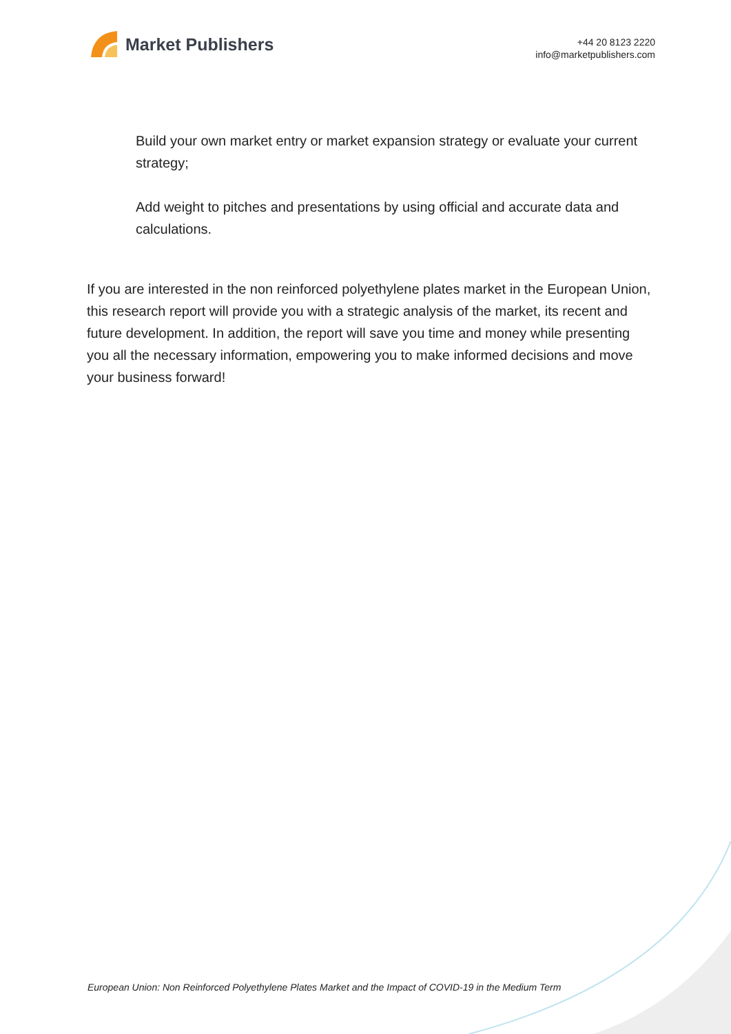Market Publishers
+44 20 8123 2220
info@marketpublishers.com
Build your own market entry or market expansion strategy or evaluate your current strategy;
Add weight to pitches and presentations by using official and accurate data and calculations.
If you are interested in the non reinforced polyethylene plates market in the European Union, this research report will provide you with a strategic analysis of the market, its recent and future development. In addition, the report will save you time and money while presenting you all the necessary information, empowering you to make informed decisions and move your business forward!
European Union: Non Reinforced Polyethylene Plates Market and the Impact of COVID-19 in the Medium Term